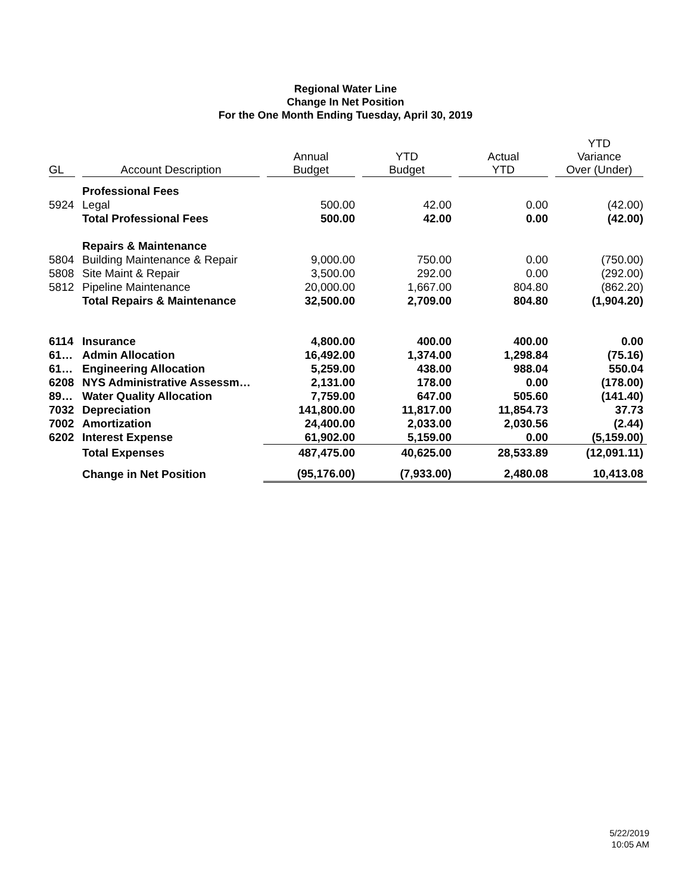Regional Water Line
Change In Net Position
For the One Month Ending Tuesday, April 30, 2019
| GL | Account Description | Annual Budget | YTD Budget | Actual YTD | YTD Variance Over (Under) |
| --- | --- | --- | --- | --- | --- |
| | Professional Fees | | | | |
| 5924 | Legal | 500.00 | 42.00 | 0.00 | (42.00) |
| | Total Professional Fees | 500.00 | 42.00 | 0.00 | (42.00) |
| | Repairs & Maintenance | | | | |
| 5804 | Building Maintenance & Repair | 9,000.00 | 750.00 | 0.00 | (750.00) |
| 5808 | Site Maint & Repair | 3,500.00 | 292.00 | 0.00 | (292.00) |
| 5812 | Pipeline Maintenance | 20,000.00 | 1,667.00 | 804.80 | (862.20) |
| | Total Repairs & Maintenance | 32,500.00 | 2,709.00 | 804.80 | (1,904.20) |
| 6114 | Insurance | 4,800.00 | 400.00 | 400.00 | 0.00 |
| 61… | Admin Allocation | 16,492.00 | 1,374.00 | 1,298.84 | (75.16) |
| 61… | Engineering Allocation | 5,259.00 | 438.00 | 988.04 | 550.04 |
| 6208 | NYS Administrative Assessm… | 2,131.00 | 178.00 | 0.00 | (178.00) |
| 89… | Water Quality Allocation | 7,759.00 | 647.00 | 505.60 | (141.40) |
| 7032 | Depreciation | 141,800.00 | 11,817.00 | 11,854.73 | 37.73 |
| 7002 | Amortization | 24,400.00 | 2,033.00 | 2,030.56 | (2.44) |
| 6202 | Interest Expense | 61,902.00 | 5,159.00 | 0.00 | (5,159.00) |
| | Total Expenses | 487,475.00 | 40,625.00 | 28,533.89 | (12,091.11) |
| | Change in Net Position | (95,176.00) | (7,933.00) | 2,480.08 | 10,413.08 |
5/22/2019
10:05 AM